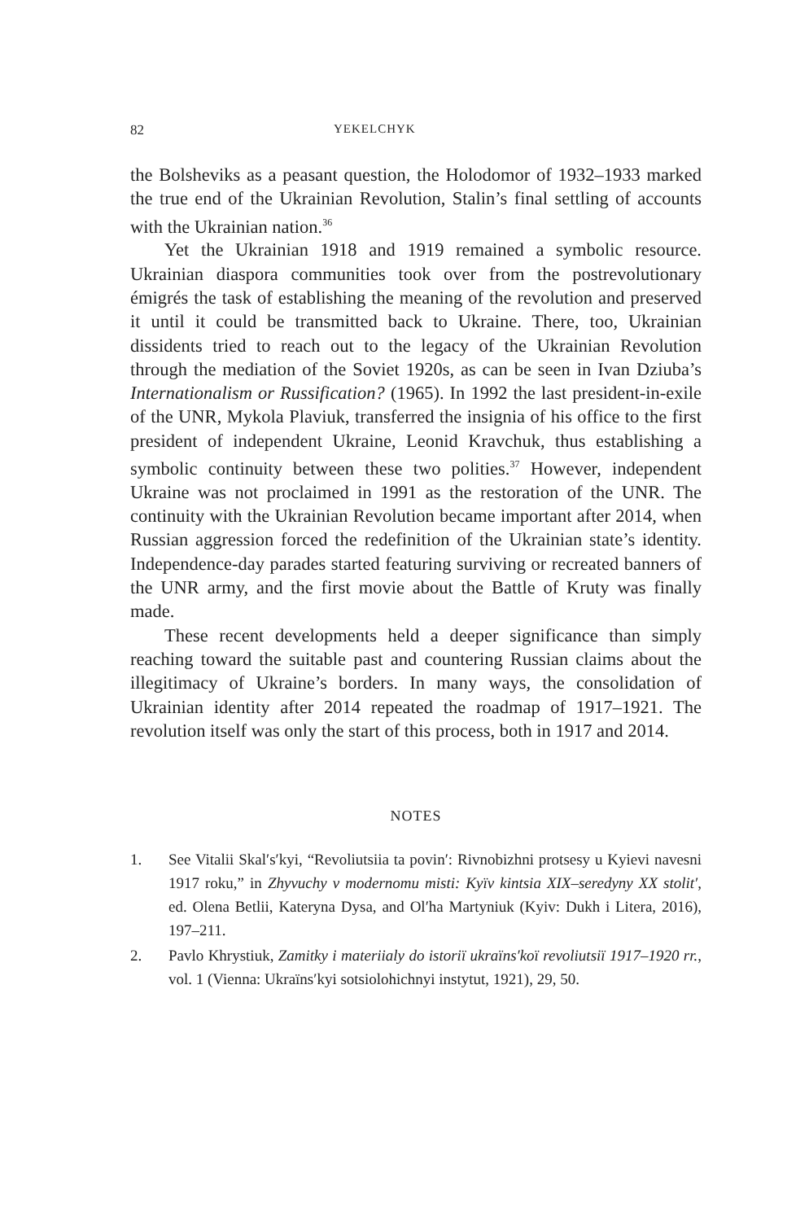82 YEKELCHYK
the Bolsheviks as a peasant question, the Holodomor of 1932–1933 marked the true end of the Ukrainian Revolution, Stalin’s final settling of accounts with the Ukrainian nation.<sup>36</sup>
Yet the Ukrainian 1918 and 1919 remained a symbolic resource. Ukrainian diaspora communities took over from the postrevolutionary émigrés the task of establishing the meaning of the revolution and preserved it until it could be transmitted back to Ukraine. There, too, Ukrainian dissidents tried to reach out to the legacy of the Ukrainian Revolution through the mediation of the Soviet 1920s, as can be seen in Ivan Dziuba’s Internationalism or Russification? (1965). In 1992 the last president-in-exile of the UNR, Mykola Plaviuk, transferred the insignia of his office to the first president of independent Ukraine, Leonid Kravchuk, thus establishing a symbolic continuity between these two polities.<sup>37</sup> However, independent Ukraine was not proclaimed in 1991 as the restoration of the UNR. The continuity with the Ukrainian Revolution became important after 2014, when Russian aggression forced the redefinition of the Ukrainian state’s identity. Independence-day parades started featuring surviving or recreated banners of the UNR army, and the first movie about the Battle of Kruty was finally made.
These recent developments held a deeper significance than simply reaching toward the suitable past and countering Russian claims about the illegitimacy of Ukraine’s borders. In many ways, the consolidation of Ukrainian identity after 2014 repeated the roadmap of 1917–1921. The revolution itself was only the start of this process, both in 1917 and 2014.
NOTES
1. See Vitalii Skal′s′kyi, “Revoliutsiia ta povin′: Rivnobizhni protsesy u Kyievi navesni 1917 roku,” in Zhyvuchy v modernomu misti: Kyïv kintsia XIX–seredyny XX stolit′, ed. Olena Betlii, Kateryna Dysa, and Ol′ha Martyniuk (Kyiv: Dukh i Litera, 2016), 197–211.
2. Pavlo Khrystiuk, Zamitky i materiialy do istoriï ukraïns′koï revoliutsiï 1917–1920 rr., vol. 1 (Vienna: Ukraïns′kyi sotsiolohichnyi instytut, 1921), 29, 50.